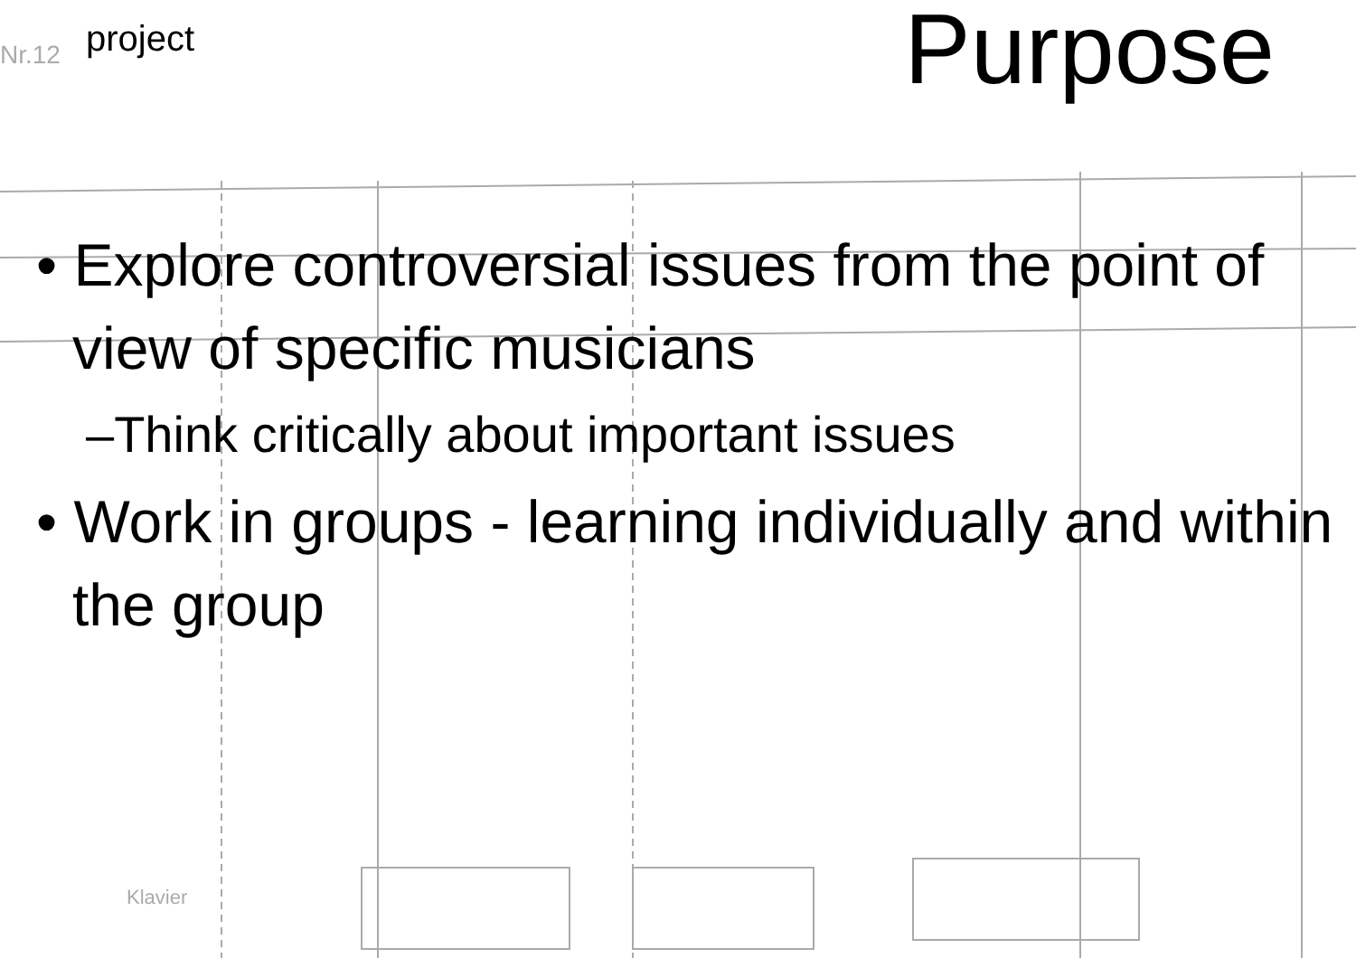Nr.12
Klavier
project
Purpose
• Explore controversial issues from the point of view of specific musicians
–Think critically about important issues
• Work in groups - learning individually and within the group